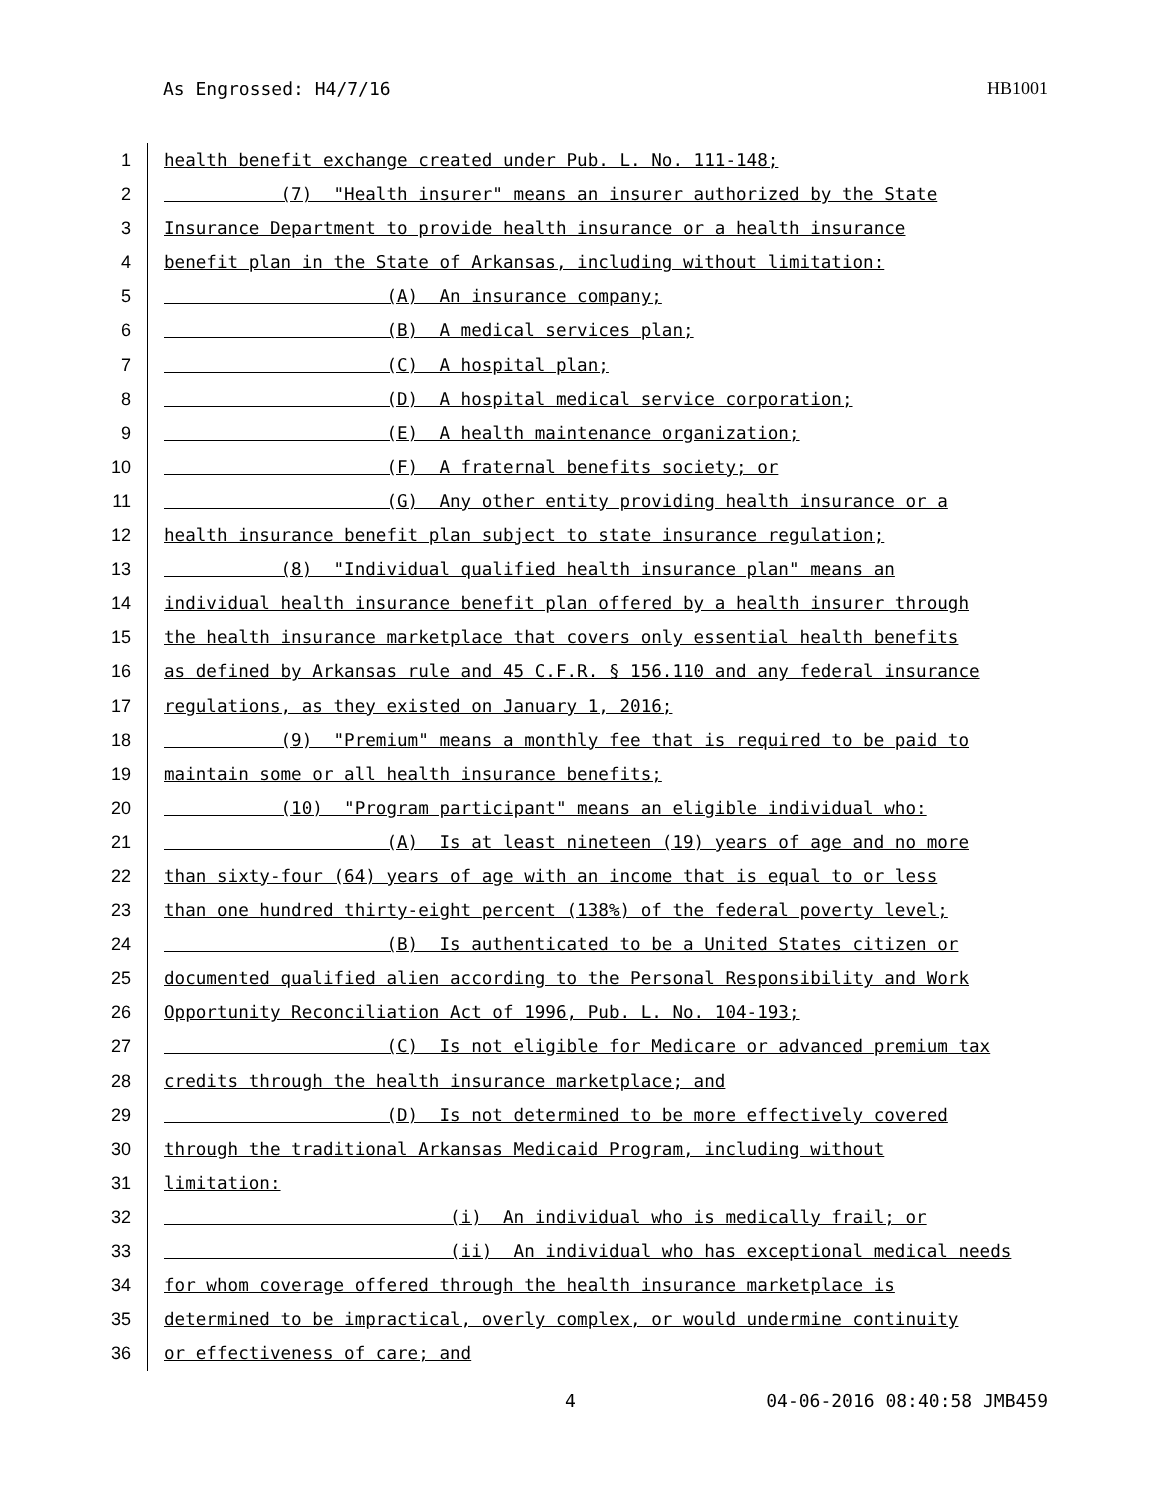As Engrossed: H4/7/16 HB1001
1 health benefit exchange created under Pub. L. No. 111-148;
2 (7) "Health insurer" means an insurer authorized by the State
3 Insurance Department to provide health insurance or a health insurance
4 benefit plan in the State of Arkansas, including without limitation:
5 (A) An insurance company;
6 (B) A medical services plan;
7 (C) A hospital plan;
8 (D) A hospital medical service corporation;
9 (E) A health maintenance organization;
10 (F) A fraternal benefits society; or
11 (G) Any other entity providing health insurance or a
12 health insurance benefit plan subject to state insurance regulation;
13 (8) "Individual qualified health insurance plan" means an
14 individual health insurance benefit plan offered by a health insurer through
15 the health insurance marketplace that covers only essential health benefits
16 as defined by Arkansas rule and 45 C.F.R. § 156.110 and any federal insurance
17 regulations, as they existed on January 1, 2016;
18 (9) "Premium" means a monthly fee that is required to be paid to
19 maintain some or all health insurance benefits;
20 (10) "Program participant" means an eligible individual who:
21 (A) Is at least nineteen (19) years of age and no more
22 than sixty-four (64) years of age with an income that is equal to or less
23 than one hundred thirty-eight percent (138%) of the federal poverty level;
24 (B) Is authenticated to be a United States citizen or
25 documented qualified alien according to the Personal Responsibility and Work
26 Opportunity Reconciliation Act of 1996, Pub. L. No. 104-193;
27 (C) Is not eligible for Medicare or advanced premium tax
28 credits through the health insurance marketplace; and
29 (D) Is not determined to be more effectively covered
30 through the traditional Arkansas Medicaid Program, including without
31 limitation:
32 (i) An individual who is medically frail; or
33 (ii) An individual who has exceptional medical needs
34 for whom coverage offered through the health insurance marketplace is
35 determined to be impractical, overly complex, or would undermine continuity
36 or effectiveness of care; and
4 04-06-2016 08:40:58 JMB459